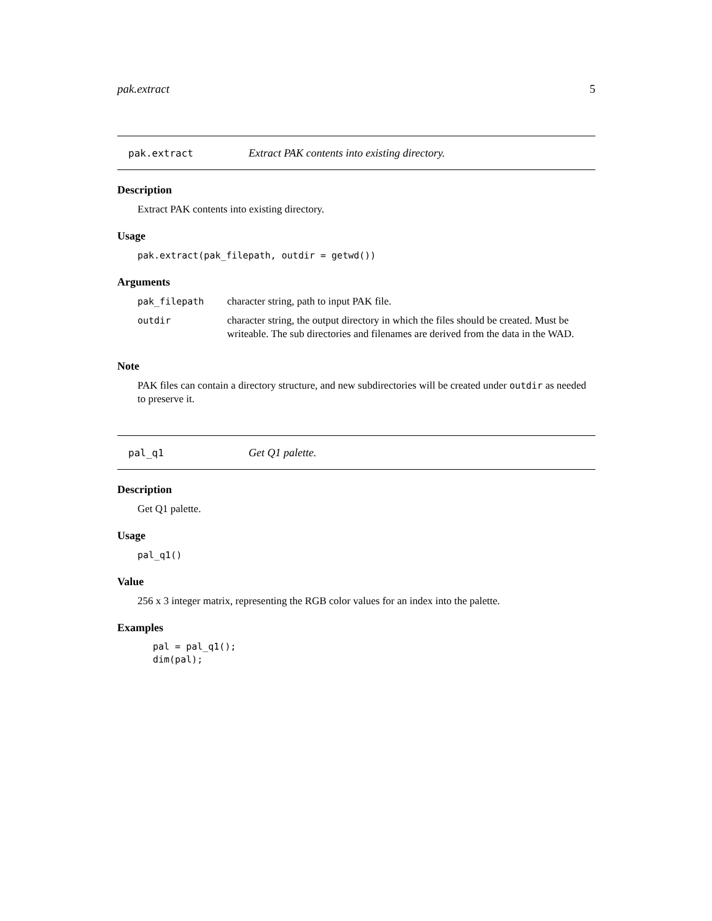pak.extract 5
pak.extract Extract PAK contents into existing directory.
Description
Extract PAK contents into existing directory.
Usage
pak.extract(pak_filepath, outdir = getwd())
Arguments
| pak_filepath | character string, path to input PAK file. |
| outdir | character string, the output directory in which the files should be created. Must be writeable. The sub directories and filenames are derived from the data in the WAD. |
Note
PAK files can contain a directory structure, and new subdirectories will be created under outdir as needed to preserve it.
pal_q1 Get Q1 palette.
Description
Get Q1 palette.
Usage
pal_q1()
Value
256 x 3 integer matrix, representing the RGB color values for an index into the palette.
Examples
pal = pal_q1();
dim(pal);